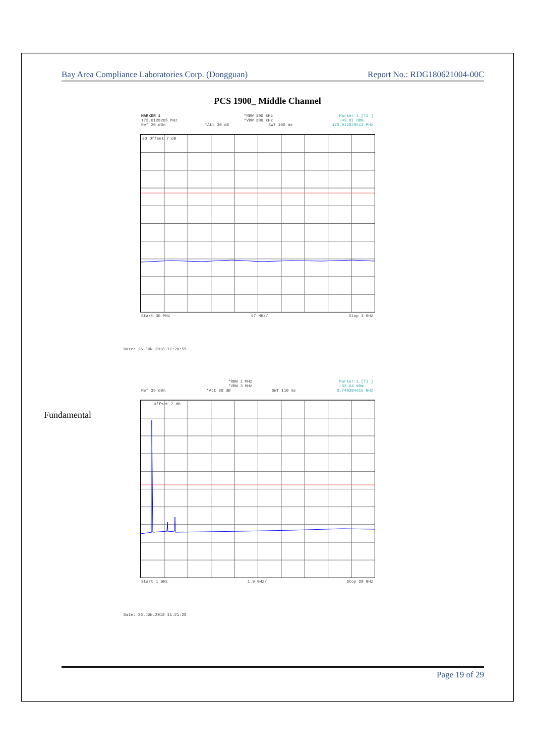Bay Area Compliance Laboratories Corp. (Dongguan) Report No.: RDG180621004-00C
PCS 1900_ Middle Channel
MARKER 1
173.0128205 MHz *RBW 100 kHz
*VBW 300 kHz Marker 1 [T1 ]
-49.81 dBm
Ref 20 dBm *Att 30 dB SWT 100 ms 173.012820513 MHz
20 Offset 7 dB
Start 30 MHz 97 MHz/ Stop 1 GHz
Date: 26.JUN.2018 11:20:55
*RBW 1 MHz
*VBW 3 MHz Marker 1 [T1 ]
-32.64 dBm
Ref 35 dBm *Att 30 dB SWT 110 ms 3.740384615 GHz
Fundamental
Offset 7 dB
Start 1 GHz 1.9 GHz/ Stop 20 GHz
Date: 26.JUN.2018 11:21:28
Page 19 of 29